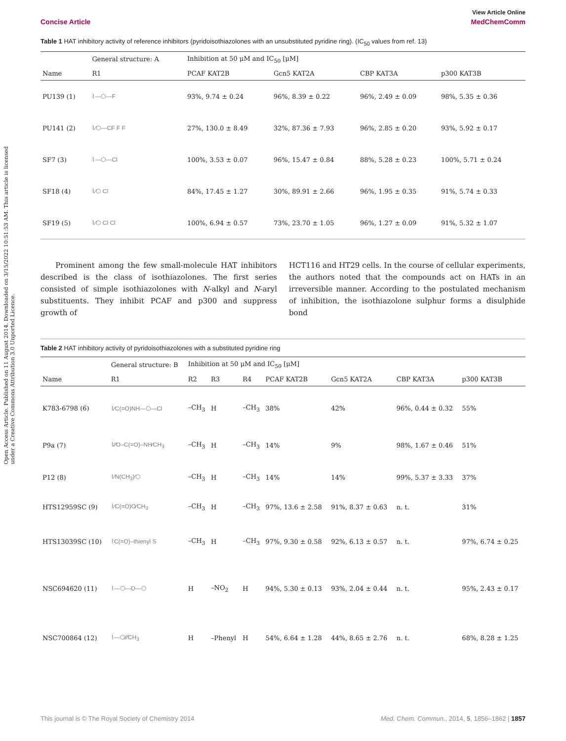View Article Online
Concise Article MedChemComm
Open Access Article. Published on 11 August 2014. Downloaded on 3/15/2022 10:51:53 AM. This article is licensed under a Creative Commons Attribution 3.0 Unported Licence.
Table 1 HAT inhibitory activity of reference inhibitors (pyridoisothiazolones with an unsubstituted pyridine ring). (IC<sub>50</sub> values from ref. 13)
| | General structure: A | Inhibition at 50 μM and IC<sub>50</sub> [μM] | | | |
| --- | --- | --- | --- | --- | --- |
| Name | R1 | PCAF KAT2B | Gcn5 KAT2A | CBP KAT3A | p300 KAT3B |
| PU139 (1) | ⌇—⬡—F | 93%, 9.74 ± 0.24 | 96%, 8.39 ± 0.22 | 96%, 2.49 ± 0.09 | 98%, 5.35 ± 0.36 |
| PU141 (2) | ⌇∕⬡—CF F F | 27%, 130.0 ± 8.49 | 32%, 87.36 ± 7.93 | 96%, 2.85 ± 0.20 | 93%, 5.92 ± 0.17 |
| SF7 (3) | ⌇—⬡—Cl | 100%, 3.53 ± 0.07 | 96%, 15.47 ± 0.84 | 88%, 5.28 ± 0.23 | 100%, 5.71 ± 0.24 |
| SF18 (4) | ⌇∕⬡ Cl | 84%, 17.45 ± 1.27 | 30%, 89.91 ± 2.66 | 96%, 1.95 ± 0.35 | 91%, 5.74 ± 0.33 |
| SF19 (5) | ⌇∕⬡ Cl Cl | 100%, 6.94 ± 0.57 | 73%, 23.70 ± 1.05 | 96%, 1.27 ± 0.09 | 91%, 5.32 ± 1.07 |
Prominent among the few small-molecule HAT inhibitors described is the class of isothiazolones. The first series consisted of simple isothiazolones with N-alkyl and N-aryl substituents. They inhibit PCAF and p300 and suppress growth of
HCT116 and HT29 cells. In the course of cellular experiments, the authors noted that the compounds act on HATs in an irreversible manner. According to the postulated mechanism of inhibition, the isothiazolone sulphur forms a disulphide bond
Table 2 HAT inhibitory activity of pyridoisothiazolones with a substituted pyridine ring
| | General structure: B | Inhibition at 50 μM and IC<sub>50</sub> [μM] | | | | | | |
| --- | --- | --- | --- | --- | --- | --- | --- | --- |
| Name | R1 | R2 | R3 | R4 | PCAF KAT2B | Gcn5 KAT2A | CBP KAT3A | p300 KAT3B |
| K783-6798 (6) | ⌇∕C(=O)NH—⬡—Cl | –CH<sub>3</sub> | H | –CH<sub>3</sub> | 38% | 42% | 96%, 0.44 ± 0.32 | 55% |
| P9a (7) | ⌇∕∕O–C(=O)–NH∕CH<sub>3</sub> | –CH<sub>3</sub> | H | –CH<sub>3</sub> | 14% | 9% | 98%, 1.67 ± 0.46 | 51% |
| P12 (8) | ⌇∕N(CH<sub>3</sub>)∕⬡ | –CH<sub>3</sub> | H | –CH<sub>3</sub> | 14% | 14% | 99%, 5.37 ± 3.33 | 37% |
| HTS12959SC (9) | ⌇∕C(=O)O∕CH<sub>3</sub> | –CH<sub>3</sub> | H | –CH<sub>3</sub> | 97%, 13.6 ± 2.58 | 91%, 8.37 ± 0.63 | n. t. | 31% |
| HTS13039SC (10) | ⌇C(=O)–thienyl S | –CH<sub>3</sub> | H | –CH<sub>3</sub> | 97%, 9.30 ± 0.58 | 92%, 6.13 ± 0.57 | n. t. | 97%, 6.74 ± 0.25 |
| NSC694620 (11) | ⌇—⬡—O—⬡ | H | –NO<sub>2</sub> | H | 94%, 5.30 ± 0.13 | 93%, 2.04 ± 0.44 | n. t. | 95%, 2.43 ± 0.17 |
| NSC700864 (12) | ⌇—⬡∕∕∕CH<sub>3</sub> | H | –Phenyl | H | 54%, 6.64 ± 1.28 | 44%, 8.65 ± 2.76 | n. t. | 68%, 8.28 ± 1.25 |
This journal is © The Royal Society of Chemistry 2014 Med. Chem. Commun., 2014, 5, 1856–1862 | 1857